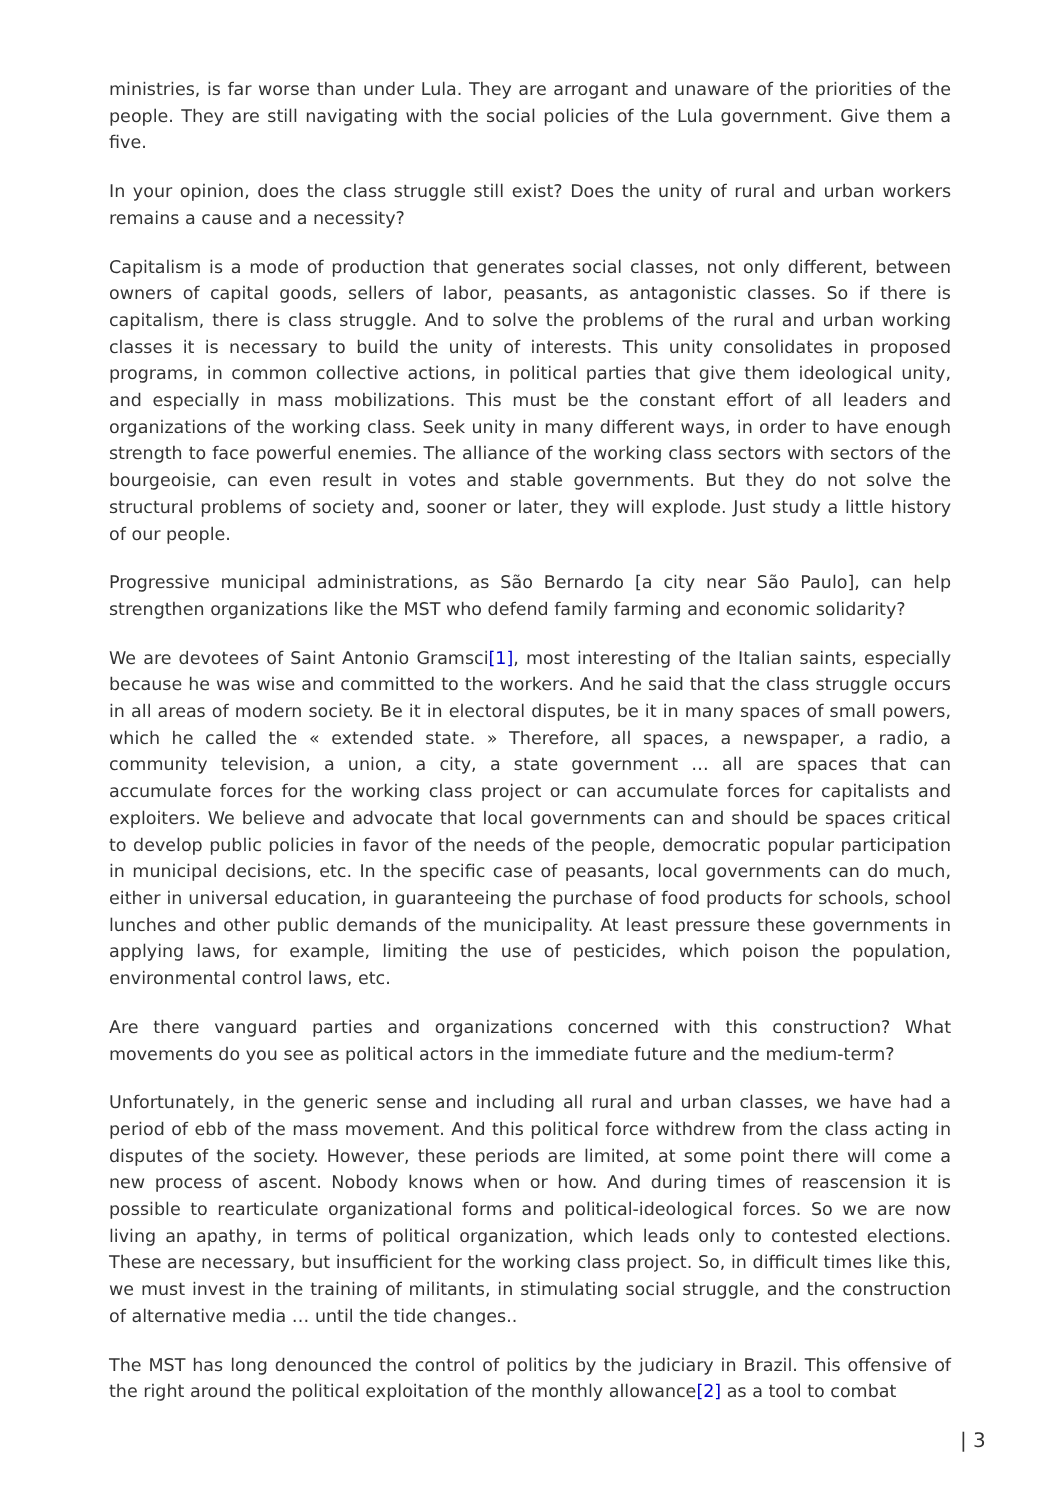ministries, is far worse than under Lula. They are arrogant and unaware of the priorities of the people. They are still navigating with the social policies of the Lula government. Give them a five.
In your opinion, does the class struggle still exist? Does the unity of rural and urban workers remains a cause and a necessity?
Capitalism is a mode of production that generates social classes, not only different, between owners of capital goods, sellers of labor, peasants, as antagonistic classes. So if there is capitalism, there is class struggle. And to solve the problems of the rural and urban working classes it is necessary to build the unity of interests. This unity consolidates in proposed programs, in common collective actions, in political parties that give them ideological unity, and especially in mass mobilizations. This must be the constant effort of all leaders and organizations of the working class. Seek unity in many different ways, in order to have enough strength to face powerful enemies. The alliance of the working class sectors with sectors of the bourgeoisie, can even result in votes and stable governments. But they do not solve the structural problems of society and, sooner or later, they will explode. Just study a little history of our people.
Progressive municipal administrations, as São Bernardo [a city near São Paulo], can help strengthen organizations like the MST who defend family farming and economic solidarity?
We are devotees of Saint Antonio Gramsci[1], most interesting of the Italian saints, especially because he was wise and committed to the workers. And he said that the class struggle occurs in all areas of modern society. Be it in electoral disputes, be it in many spaces of small powers, which he called the « extended state. » Therefore, all spaces, a newspaper, a radio, a community television, a union, a city, a state government … all are spaces that can accumulate forces for the working class project or can accumulate forces for capitalists and exploiters. We believe and advocate that local governments can and should be spaces critical to develop public policies in favor of the needs of the people, democratic popular participation in municipal decisions, etc. In the specific case of peasants, local governments can do much, either in universal education, in guaranteeing the purchase of food products for schools, school lunches and other public demands of the municipality. At least pressure these governments in applying laws, for example, limiting the use of pesticides, which poison the population, environmental control laws, etc.
Are there vanguard parties and organizations concerned with this construction? What movements do you see as political actors in the immediate future and the medium-term?
Unfortunately, in the generic sense and including all rural and urban classes, we have had a period of ebb of the mass movement. And this political force withdrew from the class acting in disputes of the society. However, these periods are limited, at some point there will come a new process of ascent. Nobody knows when or how. And during times of reascension it is possible to rearticulate organizational forms and political-ideological forces. So we are now living an apathy, in terms of political organization, which leads only to contested elections. These are necessary, but insufficient for the working class project. So, in difficult times like this, we must invest in the training of militants, in stimulating social struggle, and the construction of alternative media … until the tide changes..
The MST has long denounced the control of politics by the judiciary in Brazil. This offensive of the right around the political exploitation of the monthly allowance[2] as a tool to combat
| 3